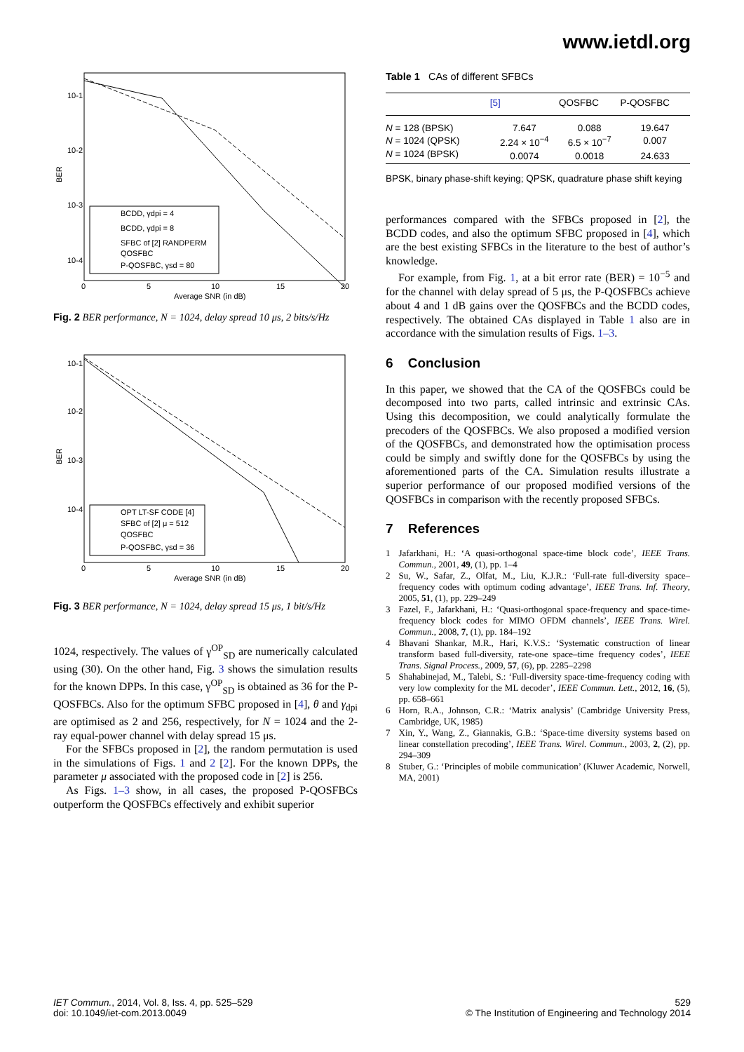www.ietdl.org
10-1
10-2
10-3
10-4
BER
0
5
10
15
20
Average SNR (in dB)
BCDD, γdpi = 4
BCDD, γdpi = 8
SFBC of [2] RANDPERM
QOSFBC
P-QOSFBC, γsd = 80
Fig. 2 BER performance, N = 1024, delay spread 10 μs, 2 bits/s/Hz
10-1
10-2
10-3
10-4
BER
0
5
10
15
20
Average SNR (in dB)
OPT LT-SF CODE [4]
SFBC of [2] μ = 512
QOSFBC
P-QOSFBC, γsd = 36
Fig. 3 BER performance, N = 1024, delay spread 15 μs, 1 bit/s/Hz
1024, respectively. The values of γ<sup>OP</sup><sub>SD</sub> are numerically calculated using (30). On the other hand, Fig. 3 shows the simulation results for the known DPPs. In this case, γ<sup>OP</sup><sub>SD</sub> is obtained as 36 for the P-QOSFBCs. Also for the optimum SFBC proposed in [4], θ and γ<sub>dpi</sub> are optimised as 2 and 256, respectively, for N = 1024 and the 2-ray equal-power channel with delay spread 15 μs.
For the SFBCs proposed in [2], the random permutation is used in the simulations of Figs. 1 and 2 [2]. For the known DPPs, the parameter μ associated with the proposed code in [2] is 256.
As Figs. 1–3 show, in all cases, the proposed P-QOSFBCs outperform the QOSFBCs effectively and exhibit superior
Table 1 CAs of different SFBCs
| | [5] | QOSFBC | P-QOSFBC |
| --- | --- | --- | --- |
| N = 128 (BPSK) | 7.647 | 0.088 | 19.647 |
| N = 1024 (QPSK) | 2.24 × 10<sup>−4</sup> | 6.5 × 10<sup>−7</sup> | 0.007 |
| N = 1024 (BPSK) | 0.0074 | 0.0018 | 24.633 |
BPSK, binary phase-shift keying; QPSK, quadrature phase shift keying
performances compared with the SFBCs proposed in [2], the BCDD codes, and also the optimum SFBC proposed in [4], which are the best existing SFBCs in the literature to the best of author’s knowledge.
For example, from Fig. 1, at a bit error rate (BER) = 10<sup>−5</sup> and for the channel with delay spread of 5 μs, the P-QOSFBCs achieve about 4 and 1 dB gains over the QOSFBCs and the BCDD codes, respectively. The obtained CAs displayed in Table 1 also are in accordance with the simulation results of Figs. 1–3.
6 Conclusion
In this paper, we showed that the CA of the QOSFBCs could be decomposed into two parts, called intrinsic and extrinsic CAs. Using this decomposition, we could analytically formulate the precoders of the QOSFBCs. We also proposed a modified version of the QOSFBCs, and demonstrated how the optimisation process could be simply and swiftly done for the QOSFBCs by using the aforementioned parts of the CA. Simulation results illustrate a superior performance of our proposed modified versions of the QOSFBCs in comparison with the recently proposed SFBCs.
7 References
1 Jafarkhani, H.: ‘A quasi-orthogonal space-time block code’, IEEE Trans. Commun., 2001, 49, (1), pp. 1–4
2 Su, W., Safar, Z., Olfat, M., Liu, K.J.R.: ‘Full-rate full-diversity space–frequency codes with optimum coding advantage’, IEEE Trans. Inf. Theory, 2005, 51, (1), pp. 229–249
3 Fazel, F., Jafarkhani, H.: ‘Quasi-orthogonal space-frequency and space-time-frequency block codes for MIMO OFDM channels’, IEEE Trans. Wirel. Commun., 2008, 7, (1), pp. 184–192
4 Bhavani Shankar, M.R., Hari, K.V.S.: ‘Systematic construction of linear transform based full-diversity, rate-one space–time frequency codes’, IEEE Trans. Signal Process., 2009, 57, (6), pp. 2285–2298
5 Shahabinejad, M., Talebi, S.: ‘Full-diversity space-time-frequency coding with very low complexity for the ML decoder’, IEEE Commun. Lett., 2012, 16, (5), pp. 658–661
6 Horn, R.A., Johnson, C.R.: ‘Matrix analysis’ (Cambridge University Press, Cambridge, UK, 1985)
7 Xin, Y., Wang, Z., Giannakis, G.B.: ‘Space-time diversity systems based on linear constellation precoding’, IEEE Trans. Wirel. Commun., 2003, 2, (2), pp. 294–309
8 Stuber, G.: ‘Principles of mobile communication’ (Kluwer Academic, Norwell, MA, 2001)
IET Commun., 2014, Vol. 8, Iss. 4, pp. 525–529
doi: 10.1049/iet-com.2013.0049
529
© The Institution of Engineering and Technology 2014